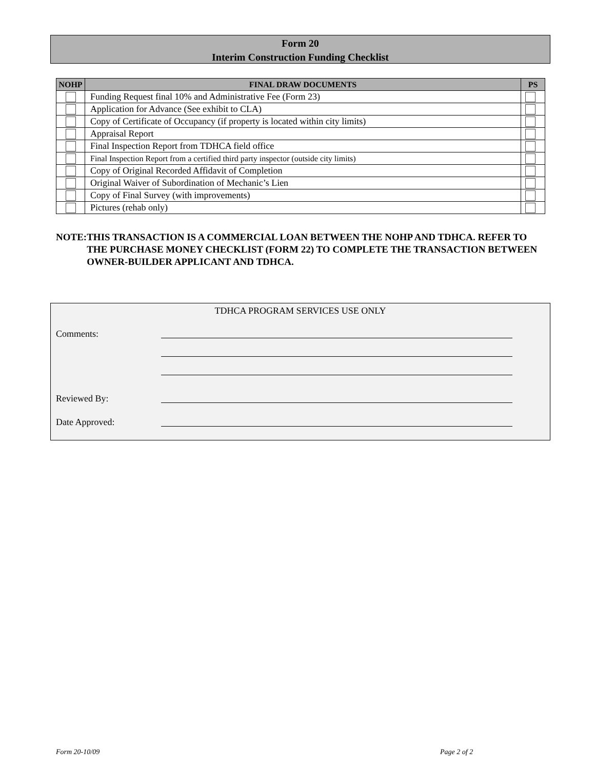Form 20
Interim Construction Funding Checklist
| NOHP | FINAL DRAW DOCUMENTS | PS |
| --- | --- | --- |
| | Funding Request final 10% and Administrative Fee (Form 23) | |
| | Application for Advance (See exhibit to CLA) | |
| | Copy of Certificate of Occupancy (if property is located within city limits) | |
| | Appraisal Report | |
| | Final Inspection Report from TDHCA field office | |
| | Final Inspection Report from a certified third party inspector (outside city limits) | |
| | Copy of Original Recorded Affidavit of Completion | |
| | Original Waiver of Subordination of Mechanic’s Lien | |
| | Copy of Final Survey (with improvements) | |
| | Pictures (rehab only) | |
NOTE: THIS TRANSACTION IS A COMMERCIAL LOAN BETWEEN THE NOHP AND TDHCA. REFER TO THE PURCHASE MONEY CHECKLIST (FORM 22) TO COMPLETE THE TRANSACTION BETWEEN OWNER-BUILDER APPLICANT AND TDHCA.
TDHCA PROGRAM SERVICES USE ONLY
Comments:
Reviewed By:
Date Approved:
Form 20-10/09 Page 2 of 2